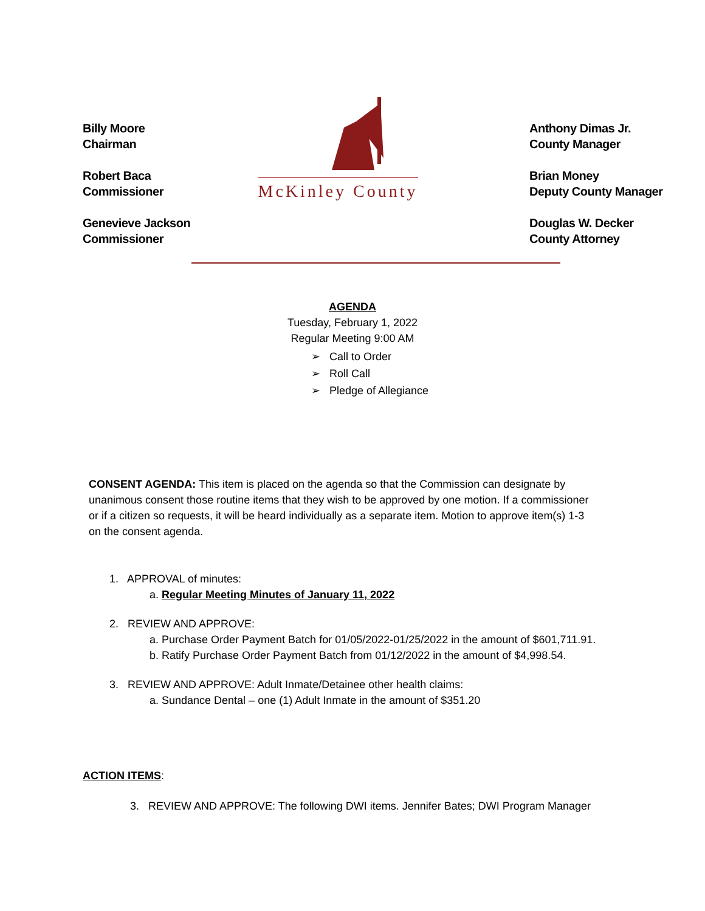Billy Moore
Chairman
Robert Baca
Commissioner
Genevieve Jackson
Commissioner
McKinley County
Anthony Dimas Jr.
County Manager
Brian Money
Deputy County Manager
Douglas W. Decker
County Attorney
AGENDA
Tuesday, February 1, 2022
Regular Meeting 9:00 AM
➢ Call to Order
➢ Roll Call
➢ Pledge of Allegiance
CONSENT AGENDA: This item is placed on the agenda so that the Commission can designate by unanimous consent those routine items that they wish to be approved by one motion. If a commissioner or if a citizen so requests, it will be heard individually as a separate item. Motion to approve item(s) 1-3 on the consent agenda.
1. APPROVAL of minutes:
a. Regular Meeting Minutes of January 11, 2022
2. REVIEW AND APPROVE:
a. Purchase Order Payment Batch for 01/05/2022-01/25/2022 in the amount of $601,711.91.
b. Ratify Purchase Order Payment Batch from 01/12/2022 in the amount of $4,998.54.
3. REVIEW AND APPROVE: Adult Inmate/Detainee other health claims:
a. Sundance Dental – one (1) Adult Inmate in the amount of $351.20
ACTION ITEMS:
3. REVIEW AND APPROVE: The following DWI items. Jennifer Bates; DWI Program Manager